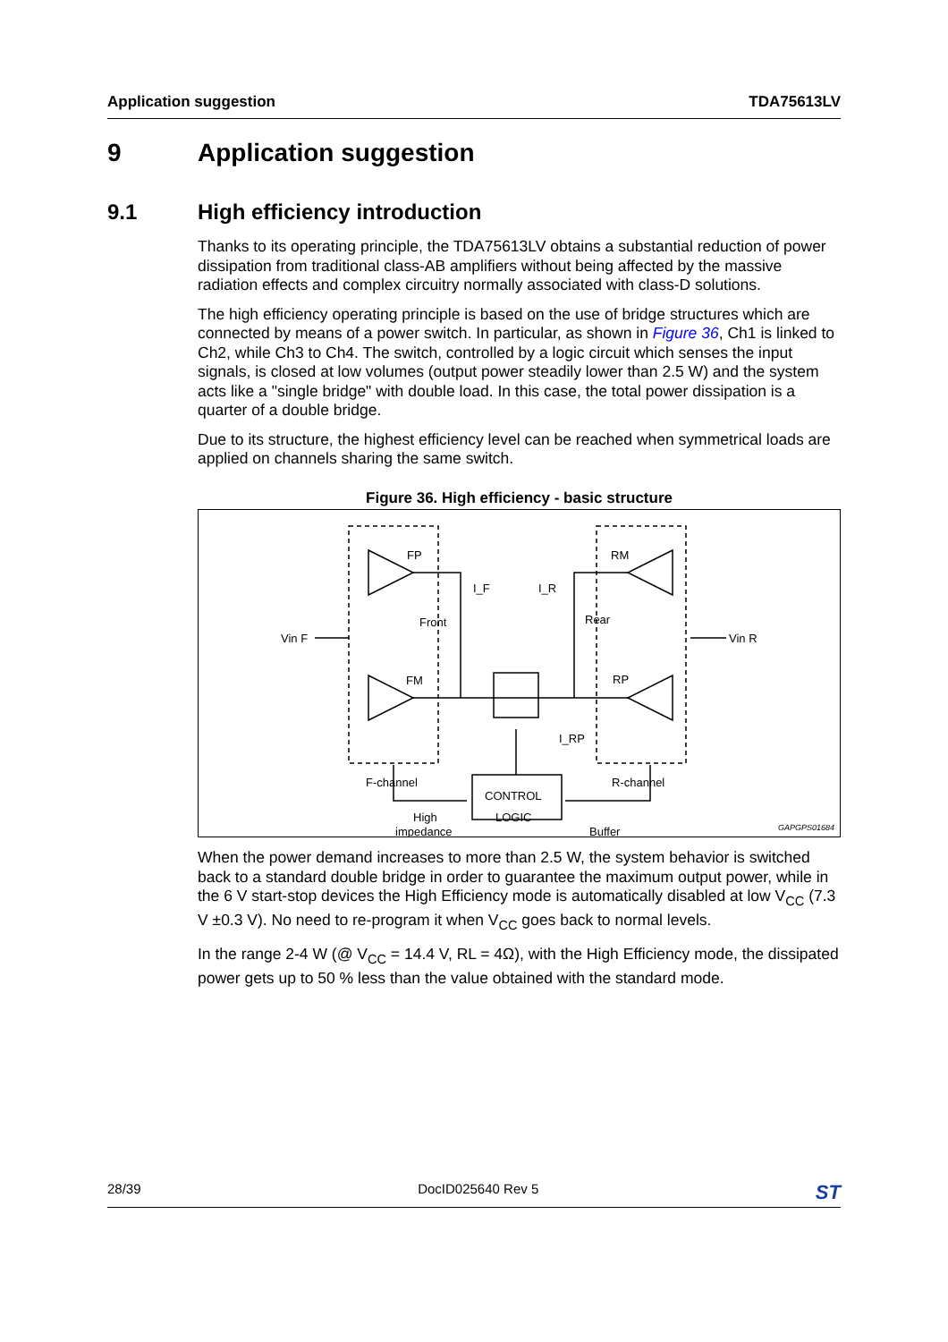Application suggestion TDA75613LV
9 Application suggestion
9.1 High efficiency introduction
Thanks to its operating principle, the TDA75613LV obtains a substantial reduction of power dissipation from traditional class-AB amplifiers without being affected by the massive radiation effects and complex circuitry normally associated with class-D solutions.
The high efficiency operating principle is based on the use of bridge structures which are connected by means of a power switch. In particular, as shown in Figure 36, Ch1 is linked to Ch2, while Ch3 to Ch4. The switch, controlled by a logic circuit which senses the input signals, is closed at low volumes (output power steadily lower than 2.5 W) and the system acts like a "single bridge" with double load. In this case, the total power dissipation is a quarter of a double bridge.
Due to its structure, the highest efficiency level can be reached when symmetrical loads are applied on channels sharing the same switch.
Figure 36. High efficiency - basic structure
FP
FM
RM
RP
Front
Rear
I_F
I_R
I_RP
Vin F
Vin R
F-channel
R-channel
High
impedance
Buffer
CONTROL
LOGIC
GAPGPS01684
When the power demand increases to more than 2.5 W, the system behavior is switched back to a standard double bridge in order to guarantee the maximum output power, while in the 6 V start-stop devices the High Efficiency mode is automatically disabled at low V<sub>CC</sub> (7.3 V ±0.3 V). No need to re-program it when V<sub>CC</sub> goes back to normal levels.
In the range 2-4 W (@ V<sub>CC</sub> = 14.4 V, RL = 4Ω), with the High Efficiency mode, the dissipated power gets up to 50 % less than the value obtained with the standard mode.
28/39 DocID025640 Rev 5 ST